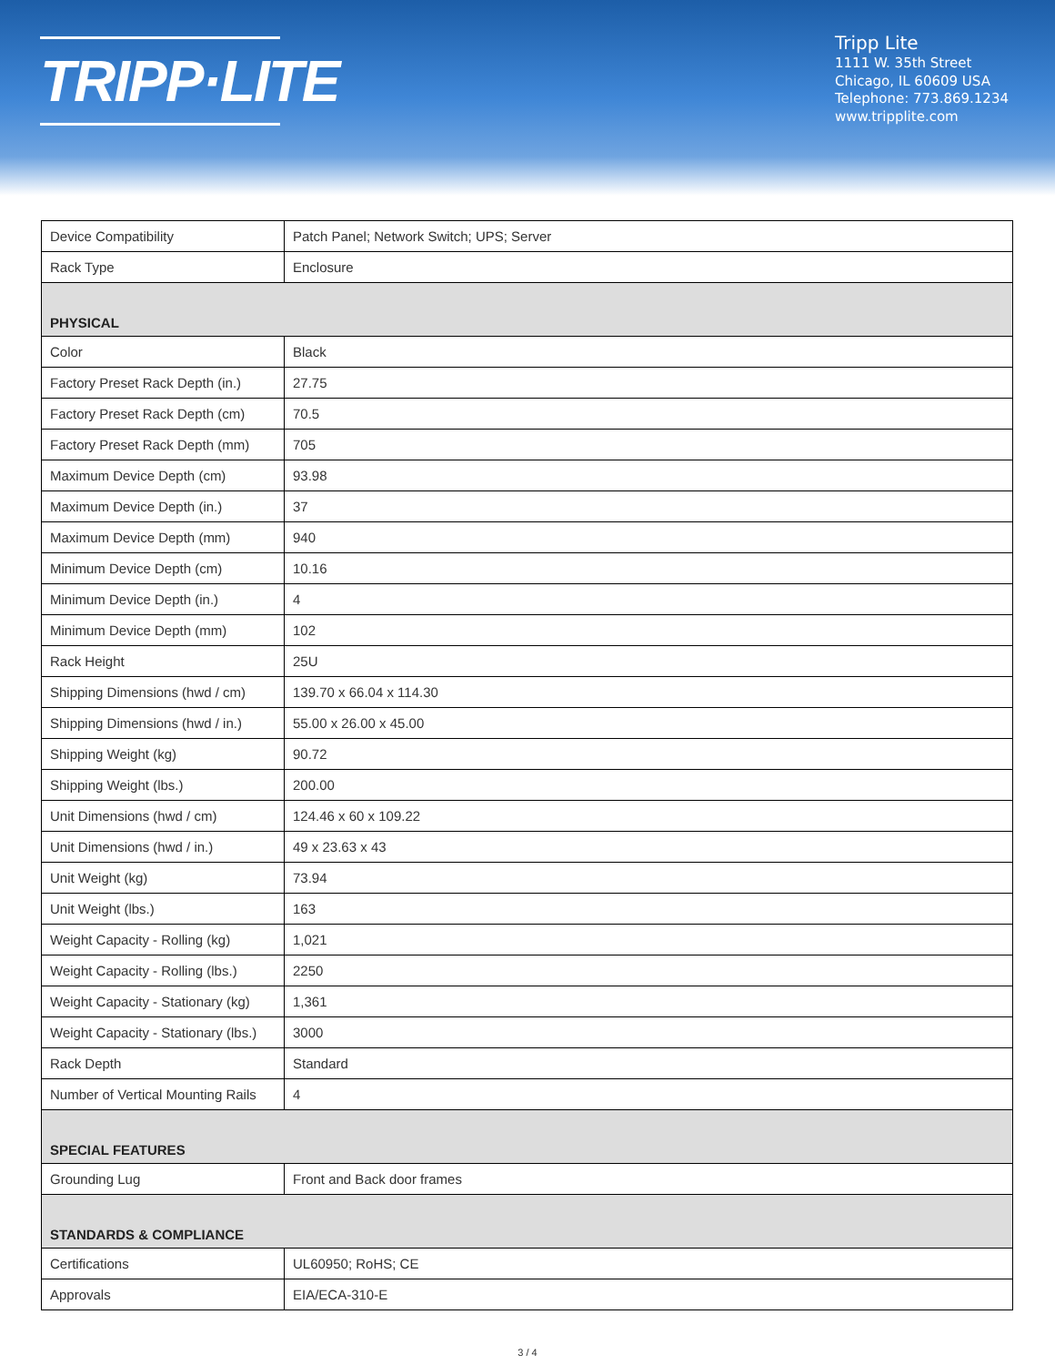TRIPP·LITE
Tripp Lite
1111 W. 35th Street
Chicago, IL 60609 USA
Telephone: 773.869.1234
www.tripplite.com
| Device Compatibility | Patch Panel; Network Switch; UPS; Server |
| Rack Type | Enclosure |
| PHYSICAL | |
| Color | Black |
| Factory Preset Rack Depth (in.) | 27.75 |
| Factory Preset Rack Depth (cm) | 70.5 |
| Factory Preset Rack Depth (mm) | 705 |
| Maximum Device Depth (cm) | 93.98 |
| Maximum Device Depth (in.) | 37 |
| Maximum Device Depth (mm) | 940 |
| Minimum Device Depth (cm) | 10.16 |
| Minimum Device Depth (in.) | 4 |
| Minimum Device Depth (mm) | 102 |
| Rack Height | 25U |
| Shipping Dimensions (hwd / cm) | 139.70 x 66.04 x 114.30 |
| Shipping Dimensions (hwd / in.) | 55.00 x 26.00 x 45.00 |
| Shipping Weight (kg) | 90.72 |
| Shipping Weight (lbs.) | 200.00 |
| Unit Dimensions (hwd / cm) | 124.46 x 60 x 109.22 |
| Unit Dimensions (hwd / in.) | 49 x 23.63 x 43 |
| Unit Weight (kg) | 73.94 |
| Unit Weight (lbs.) | 163 |
| Weight Capacity - Rolling (kg) | 1,021 |
| Weight Capacity - Rolling (lbs.) | 2250 |
| Weight Capacity - Stationary (kg) | 1,361 |
| Weight Capacity - Stationary (lbs.) | 3000 |
| Rack Depth | Standard |
| Number of Vertical Mounting Rails | 4 |
| SPECIAL FEATURES | |
| Grounding Lug | Front and Back door frames |
| STANDARDS & COMPLIANCE | |
| Certifications | UL60950; RoHS; CE |
| Approvals | EIA/ECA-310-E |
3 / 4